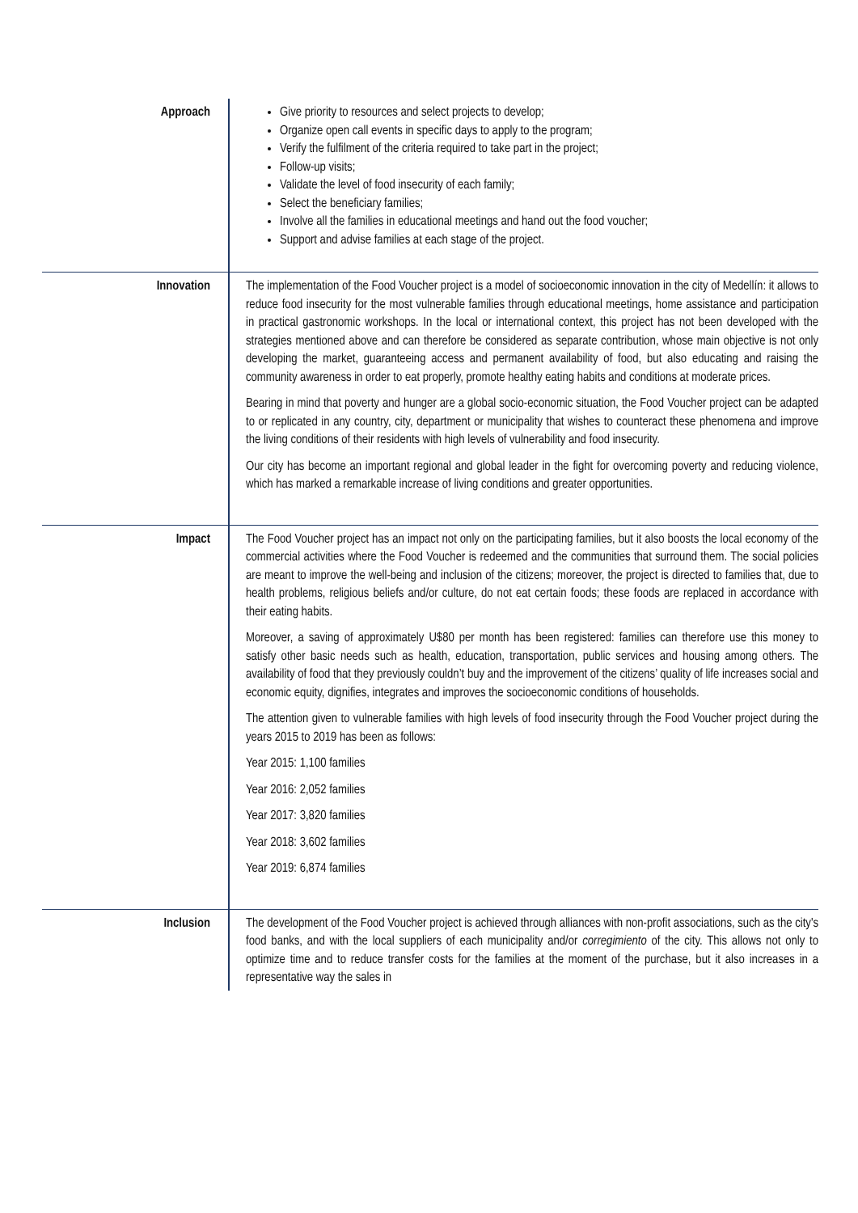| Approach | Give priority to resources and select projects to develop; Organize open call events in specific days to apply to the program; Verify the fulfilment of the criteria required to take part in the project; Follow-up visits; Validate the level of food insecurity of each family; Select the beneficiary families; Involve all the families in educational meetings and hand out the food voucher; Support and advise families at each stage of the project. |
| Innovation | The implementation of the Food Voucher project is a model of socioeconomic innovation in the city of Medellín: it allows to reduce food insecurity for the most vulnerable families through educational meetings, home assistance and participation in practical gastronomic workshops. In the local or international context, this project has not been developed with the strategies mentioned above and can therefore be considered as separate contribution, whose main objective is not only developing the market, guaranteeing access and permanent availability of food, but also educating and raising the community awareness in order to eat properly, promote healthy eating habits and conditions at moderate prices. Bearing in mind that poverty and hunger are a global socio-economic situation, the Food Voucher project can be adapted to or replicated in any country, city, department or municipality that wishes to counteract these phenomena and improve the living conditions of their residents with high levels of vulnerability and food insecurity. Our city has become an important regional and global leader in the fight for overcoming poverty and reducing violence, which has marked a remarkable increase of living conditions and greater opportunities. |
| Impact | The Food Voucher project has an impact not only on the participating families, but it also boosts the local economy of the commercial activities where the Food Voucher is redeemed and the communities that surround them. The social policies are meant to improve the well-being and inclusion of the citizens; moreover, the project is directed to families that, due to health problems, religious beliefs and/or culture, do not eat certain foods; these foods are replaced in accordance with their eating habits. Moreover, a saving of approximately U$80 per month has been registered: families can therefore use this money to satisfy other basic needs such as health, education, transportation, public services and housing among others. The availability of food that they previously couldn’t buy and the improvement of the citizens’ quality of life increases social and economic equity, dignifies, integrates and improves the socioeconomic conditions of households. The attention given to vulnerable families with high levels of food insecurity through the Food Voucher project during the years 2015 to 2019 has been as follows: Year 2015: 1,100 families Year 2016: 2,052 families Year 2017: 3,820 families Year 2018: 3,602 families Year 2019: 6,874 families |
| Inclusion | The development of the Food Voucher project is achieved through alliances with non-profit associations, such as the city's food banks, and with the local suppliers of each municipality and/or corregimiento of the city. This allows not only to optimize time and to reduce transfer costs for the families at the moment of the purchase, but it also increases in a representative way the sales in |